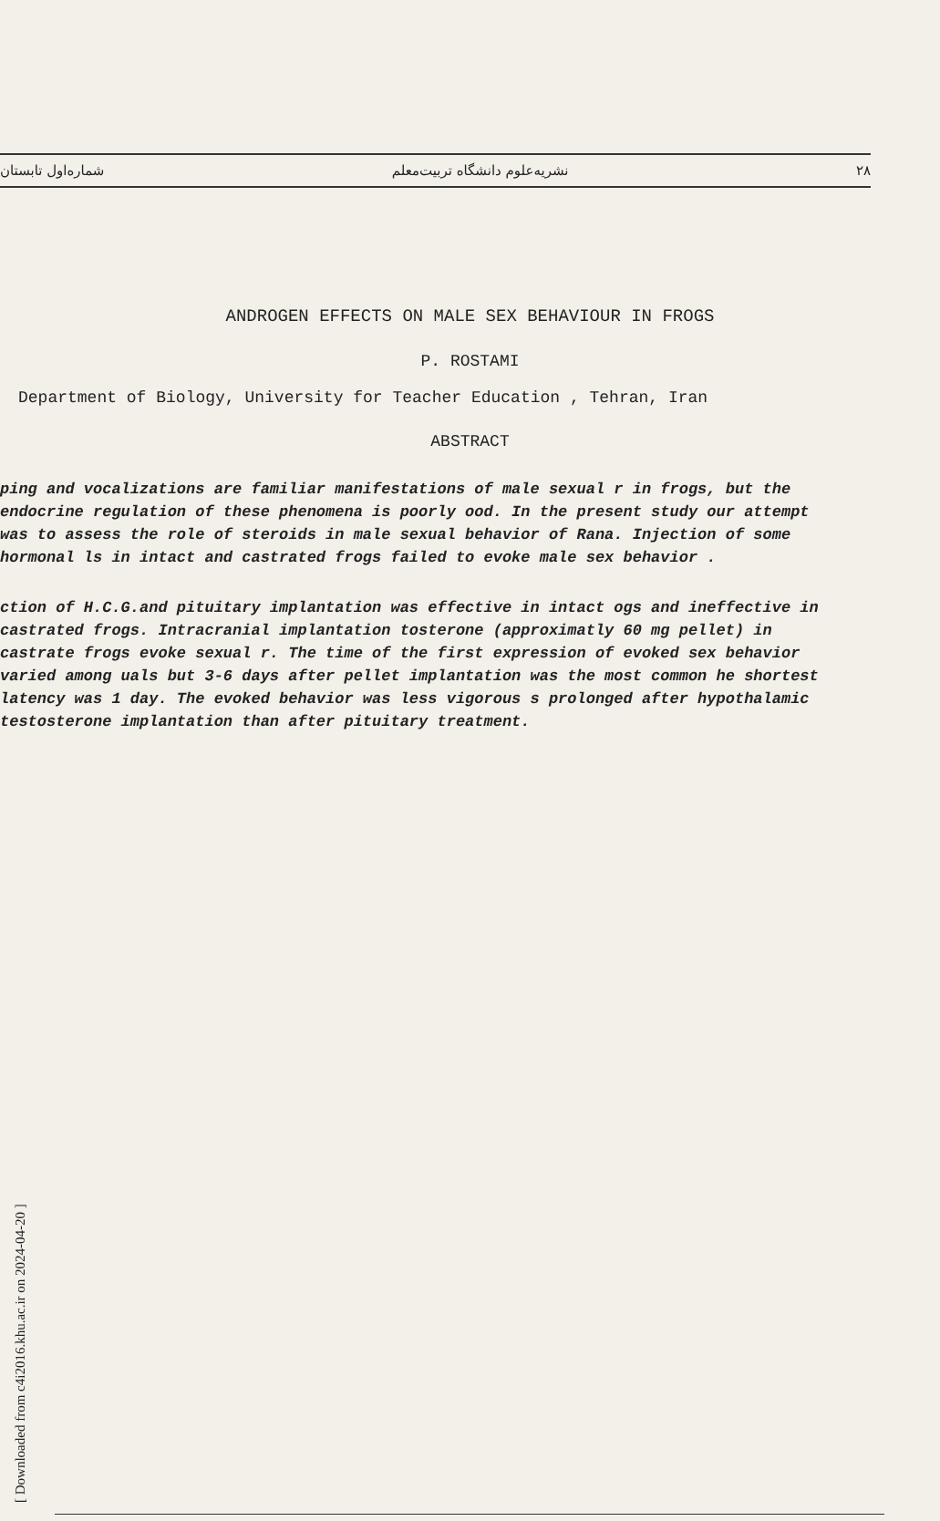[ Downloaded from c4i2016.khu.ac.ir on 2024-04-20 ]
۲۸ نشریه‌علوم دانشگاه تربیت‌معلم شماره‌اول تابستان
ANDROGEN EFFECTS ON MALE SEX BEHAVIOUR IN FROGS
P. ROSTAMI
Department of Biology, University for Teacher Education , Tehran, Iran
ABSTRACT
ping and vocalizations are familiar manifestations of male sexual r in frogs, but the endocrine regulation of these phenomena is poorly ood. In the present study our attempt was to assess the role of steroids in male sexual behavior of Rana. Injection of some hormonal ls in intact and castrated frogs failed to evoke male sex behavior .
ction of H.C.G.and pituitary implantation was effective in intact ogs and ineffective in castrated frogs. Intracranial implantation tosterone (approximatly 60 mg pellet) in castrate frogs evoke sexual r. The time of the first expression of evoked sex behavior varied among uals but 3-6 days after pellet implantation was the most common he shortest latency was 1 day. The evoked behavior was less vigorous s prolonged after hypothalamic testosterone implantation than after pituitary treatment.